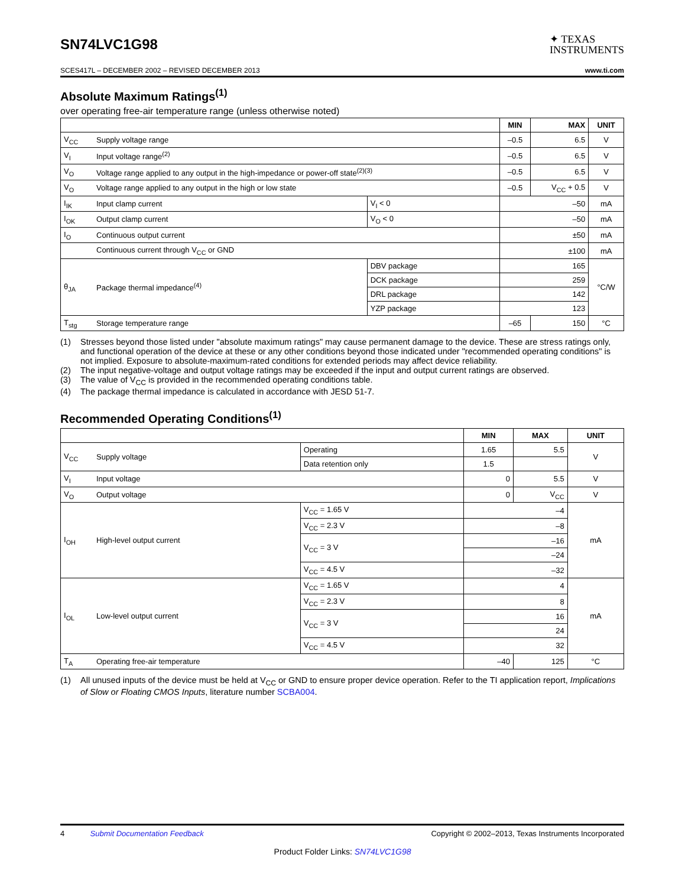SN74LVC1G98
✦ TEXAS
INSTRUMENTS
SCES417L – DECEMBER 2002 – REVISED DECEMBER 2013 www.ti.com
Absolute Maximum Ratings<sup>(1)</sup>
over operating free-air temperature range (unless otherwise noted)
| | | | MIN | MAX | UNIT |
| --- | --- | --- | --- | --- | --- |
| V<sub>CC</sub> | Supply voltage range | | –0.5 | 6.5 | V |
| V<sub>I</sub> | Input voltage range<sup>(2)</sup> | | –0.5 | 6.5 | V |
| V<sub>O</sub> | Voltage range applied to any output in the high-impedance or power-off state<sup>(2)(3)</sup> | | –0.5 | 6.5 | V |
| V<sub>O</sub> | Voltage range applied to any output in the high or low state | | –0.5 | V<sub>CC</sub> + 0.5 | V |
| I<sub>IK</sub> | Input clamp current | V<sub>I</sub> < 0 | –50 | | mA |
| I<sub>OK</sub> | Output clamp current | V<sub>O</sub> < 0 | –50 | | mA |
| I<sub>O</sub> | Continuous output current | | ±50 | | mA |
| | Continuous current through V<sub>CC</sub> or GND | | ±100 | | mA |
| θ<sub>JA</sub> | Package thermal impedance<sup>(4)</sup> | DBV package | 165 | | °C/W |
| | | DCK package | 259 | | |
| | | DRL package | 142 | | |
| | | YZP package | 123 | | |
| T<sub>stg</sub> | Storage temperature range | | –65 | 150 | °C |
(1) Stresses beyond those listed under "absolute maximum ratings" may cause permanent damage to the device. These are stress ratings only, and functional operation of the device at these or any other conditions beyond those indicated under "recommended operating conditions" is not implied. Exposure to absolute-maximum-rated conditions for extended periods may affect device reliability.
(2) The input negative-voltage and output voltage ratings may be exceeded if the input and output current ratings are observed.
(3) The value of V<sub>CC</sub> is provided in the recommended operating conditions table.
(4) The package thermal impedance is calculated in accordance with JESD 51-7.
Recommended Operating Conditions<sup>(1)</sup>
| | | | MIN | MAX | UNIT |
| --- | --- | --- | --- | --- | --- |
| V<sub>CC</sub> | Supply voltage | Operating | 1.65 | 5.5 | V |
| | | Data retention only | 1.5 | | |
| V<sub>I</sub> | Input voltage | | 0 | 5.5 | V |
| V<sub>O</sub> | Output voltage | | 0 | V<sub>CC</sub> | V |
| I<sub>OH</sub> | High-level output current | V<sub>CC</sub> = 1.65 V | –4 | | mA |
| | | V<sub>CC</sub> = 2.3 V | –8 | | |
| | | V<sub>CC</sub> = 3 V | –16 | | |
| | | | –24 | | |
| | | V<sub>CC</sub> = 4.5 V | –32 | | |
| I<sub>OL</sub> | Low-level output current | V<sub>CC</sub> = 1.65 V | 4 | | mA |
| | | V<sub>CC</sub> = 2.3 V | 8 | | |
| | | V<sub>CC</sub> = 3 V | 16 | | |
| | | | 24 | | |
| | | V<sub>CC</sub> = 4.5 V | 32 | | |
| T<sub>A</sub> | Operating free-air temperature | | –40 | 125 | °C |
(1) All unused inputs of the device must be held at V<sub>CC</sub> or GND to ensure proper device operation. Refer to the TI application report, Implications of Slow or Floating CMOS Inputs, literature number SCBA004.
4 Submit Documentation Feedback Copyright © 2002–2013, Texas Instruments Incorporated
Product Folder Links: SN74LVC1G98